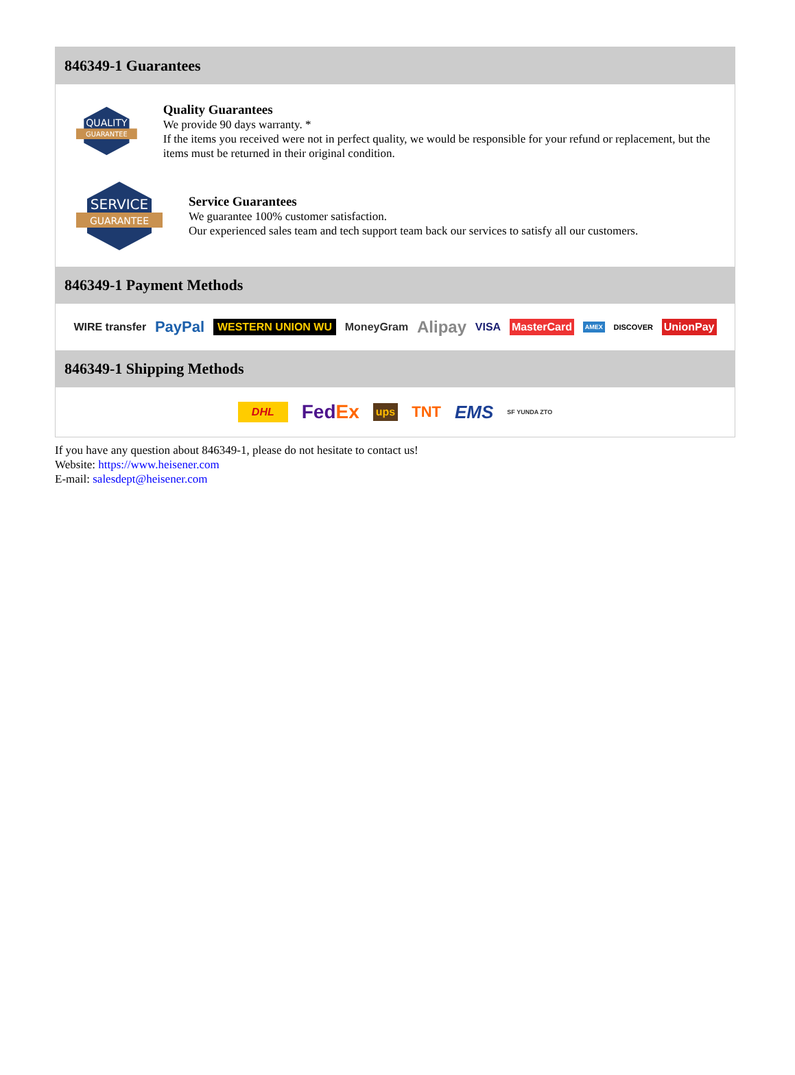846349-1 Guarantees
QUALITY
GUARANTEE
Quality Guarantees
We provide 90 days warranty. *
If the items you received were not in perfect quality, we would be responsible for your refund or replacement, but the items must be returned in their original condition.
SERVICE
GUARANTEE
Service Guarantees
We guarantee 100% customer satisfaction.
Our experienced sales team and tech support team back our services to satisfy all our customers.
846349-1 Payment Methods
WIRE transfer PayPal WESTERN UNION WU MoneyGram Alipay VISA MasterCard AMEX DISCOVER UnionPay
846349-1 Shipping Methods
DHL FedEx ups TNT EMS SF YUNDA ZTO
If you have any question about 846349-1, please do not hesitate to contact us!
Website: https://www.heisener.com
E-mail: salesdept@heisener.com